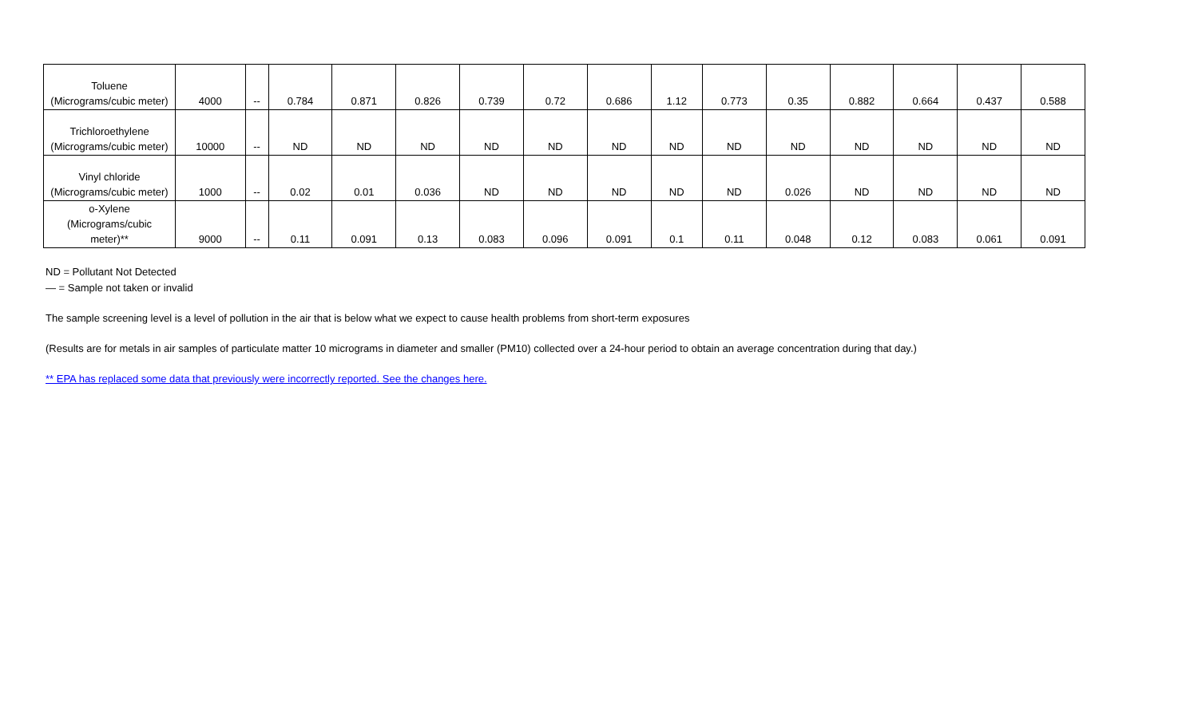| Toluene (Micrograms/cubic meter) | 4000 | -- | 0.784 | 0.871 | 0.826 | 0.739 | 0.72 | 0.686 | 1.12 | 0.773 | 0.35 | 0.882 | 0.664 | 0.437 | 0.588 |
| Trichloroethylene (Micrograms/cubic meter) | 10000 | -- | ND | ND | ND | ND | ND | ND | ND | ND | ND | ND | ND | ND | ND |
| Vinyl chloride (Micrograms/cubic meter) | 1000 | -- | 0.02 | 0.01 | 0.036 | ND | ND | ND | ND | ND | 0.026 | ND | ND | ND | ND |
| o-Xylene (Micrograms/cubic meter)** | 9000 | -- | 0.11 | 0.091 | 0.13 | 0.083 | 0.096 | 0.091 | 0.1 | 0.11 | 0.048 | 0.12 | 0.083 | 0.061 | 0.091 |
ND = Pollutant Not Detected
— = Sample not taken or invalid
The sample screening level is a level of pollution in the air that is below what we expect to cause health problems from short-term exposures
(Results are for metals in air samples of particulate matter 10 micrograms in diameter and smaller (PM10) collected over a 24-hour period to obtain an average concentration during that day.)
** EPA has replaced some data that previously were incorrectly reported. See the changes here.